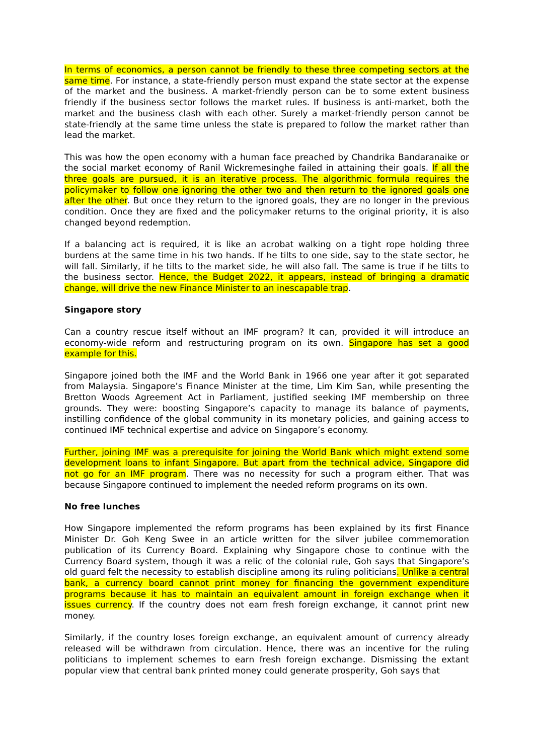In terms of economics, a person cannot be friendly to these three competing sectors at the same time. For instance, a state-friendly person must expand the state sector at the expense of the market and the business. A market-friendly person can be to some extent business friendly if the business sector follows the market rules. If business is anti-market, both the market and the business clash with each other. Surely a market-friendly person cannot be state-friendly at the same time unless the state is prepared to follow the market rather than lead the market.
This was how the open economy with a human face preached by Chandrika Bandaranaike or the social market economy of Ranil Wickremesinghe failed in attaining their goals. If all the three goals are pursued, it is an iterative process. The algorithmic formula requires the policymaker to follow one ignoring the other two and then return to the ignored goals one after the other. But once they return to the ignored goals, they are no longer in the previous condition. Once they are fixed and the policymaker returns to the original priority, it is also changed beyond redemption.
If a balancing act is required, it is like an acrobat walking on a tight rope holding three burdens at the same time in his two hands. If he tilts to one side, say to the state sector, he will fall. Similarly, if he tilts to the market side, he will also fall. The same is true if he tilts to the business sector. Hence, the Budget 2022, it appears, instead of bringing a dramatic change, will drive the new Finance Minister to an inescapable trap.
Singapore story
Can a country rescue itself without an IMF program? It can, provided it will introduce an economy-wide reform and restructuring program on its own. Singapore has set a good example for this.
Singapore joined both the IMF and the World Bank in 1966 one year after it got separated from Malaysia. Singapore’s Finance Minister at the time, Lim Kim San, while presenting the Bretton Woods Agreement Act in Parliament, justified seeking IMF membership on three grounds. They were: boosting Singapore’s capacity to manage its balance of payments, instilling confidence of the global community in its monetary policies, and gaining access to continued IMF technical expertise and advice on Singapore’s economy.
Further, joining IMF was a prerequisite for joining the World Bank which might extend some development loans to infant Singapore. But apart from the technical advice, Singapore did not go for an IMF program. There was no necessity for such a program either. That was because Singapore continued to implement the needed reform programs on its own.
No free lunches
How Singapore implemented the reform programs has been explained by its first Finance Minister Dr. Goh Keng Swee in an article written for the silver jubilee commemoration publication of its Currency Board. Explaining why Singapore chose to continue with the Currency Board system, though it was a relic of the colonial rule, Goh says that Singapore’s old guard felt the necessity to establish discipline among its ruling politicians. Unlike a central bank, a currency board cannot print money for financing the government expenditure programs because it has to maintain an equivalent amount in foreign exchange when it issues currency. If the country does not earn fresh foreign exchange, it cannot print new money.
Similarly, if the country loses foreign exchange, an equivalent amount of currency already released will be withdrawn from circulation. Hence, there was an incentive for the ruling politicians to implement schemes to earn fresh foreign exchange. Dismissing the extant popular view that central bank printed money could generate prosperity, Goh says that